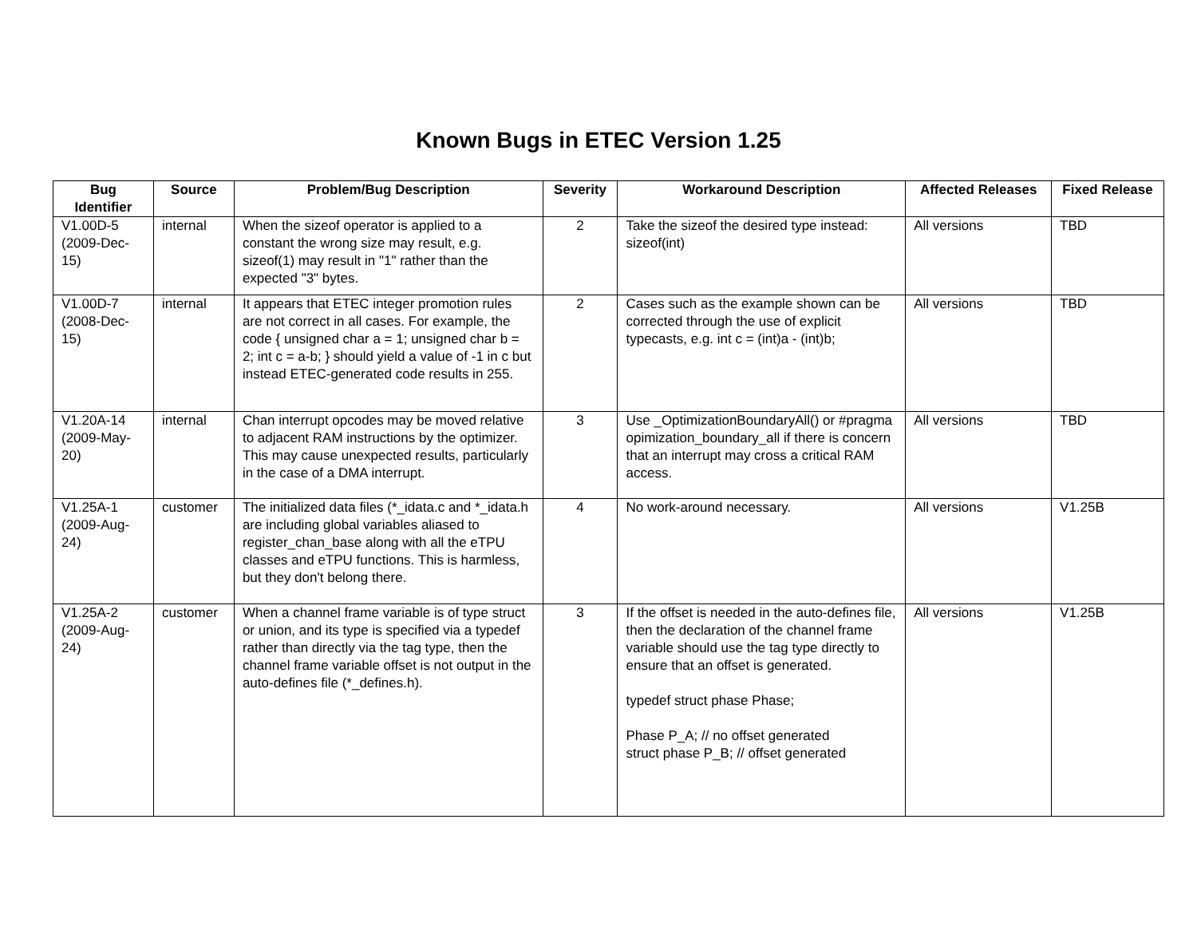Known Bugs in ETEC Version 1.25
| Bug Identifier | Source | Problem/Bug Description | Severity | Workaround Description | Affected Releases | Fixed Release |
| --- | --- | --- | --- | --- | --- | --- |
| V1.00D-5 (2009-Dec-15) | internal | When the sizeof operator is applied to a constant the wrong size may result, e.g. sizeof(1) may result in "1" rather than the expected "3" bytes. | 2 | Take the sizeof the desired type instead: sizeof(int) | All versions | TBD |
| V1.00D-7 (2008-Dec-15) | internal | It appears that ETEC integer promotion rules are not correct in all cases. For example, the code { unsigned char a = 1; unsigned char b = 2; int c = a-b; } should yield a value of -1 in c but instead ETEC-generated code results in 255. | 2 | Cases such as the example shown can be corrected through the use of explicit typecasts, e.g. int c = (int)a - (int)b; | All versions | TBD |
| V1.20A-14 (2009-May-20) | internal | Chan interrupt opcodes may be moved relative to adjacent RAM instructions by the optimizer. This may cause unexpected results, particularly in the case of a DMA interrupt. | 3 | Use _OptimizationBoundaryAll() or #pragma opimization_boundary_all if there is concern that an interrupt may cross a critical RAM access. | All versions | TBD |
| V1.25A-1 (2009-Aug-24) | customer | The initialized data files (*_idata.c and *_idata.h are including global variables aliased to register_chan_base along with all the eTPU classes and eTPU functions. This is harmless, but they don't belong there. | 4 | No work-around necessary. | All versions | V1.25B |
| V1.25A-2 (2009-Aug-24) | customer | When a channel frame variable is of type struct or union, and its type is specified via a typedef rather than directly via the tag type, then the channel frame variable offset is not output in the auto-defines file (*_defines.h). | 3 | If the offset is needed in the auto-defines file, then the declaration of the channel frame variable should use the tag type directly to ensure that an offset is generated. typedef struct phase Phase; Phase P_A; // no offset generated struct phase P_B; // offset generated | All versions | V1.25B |